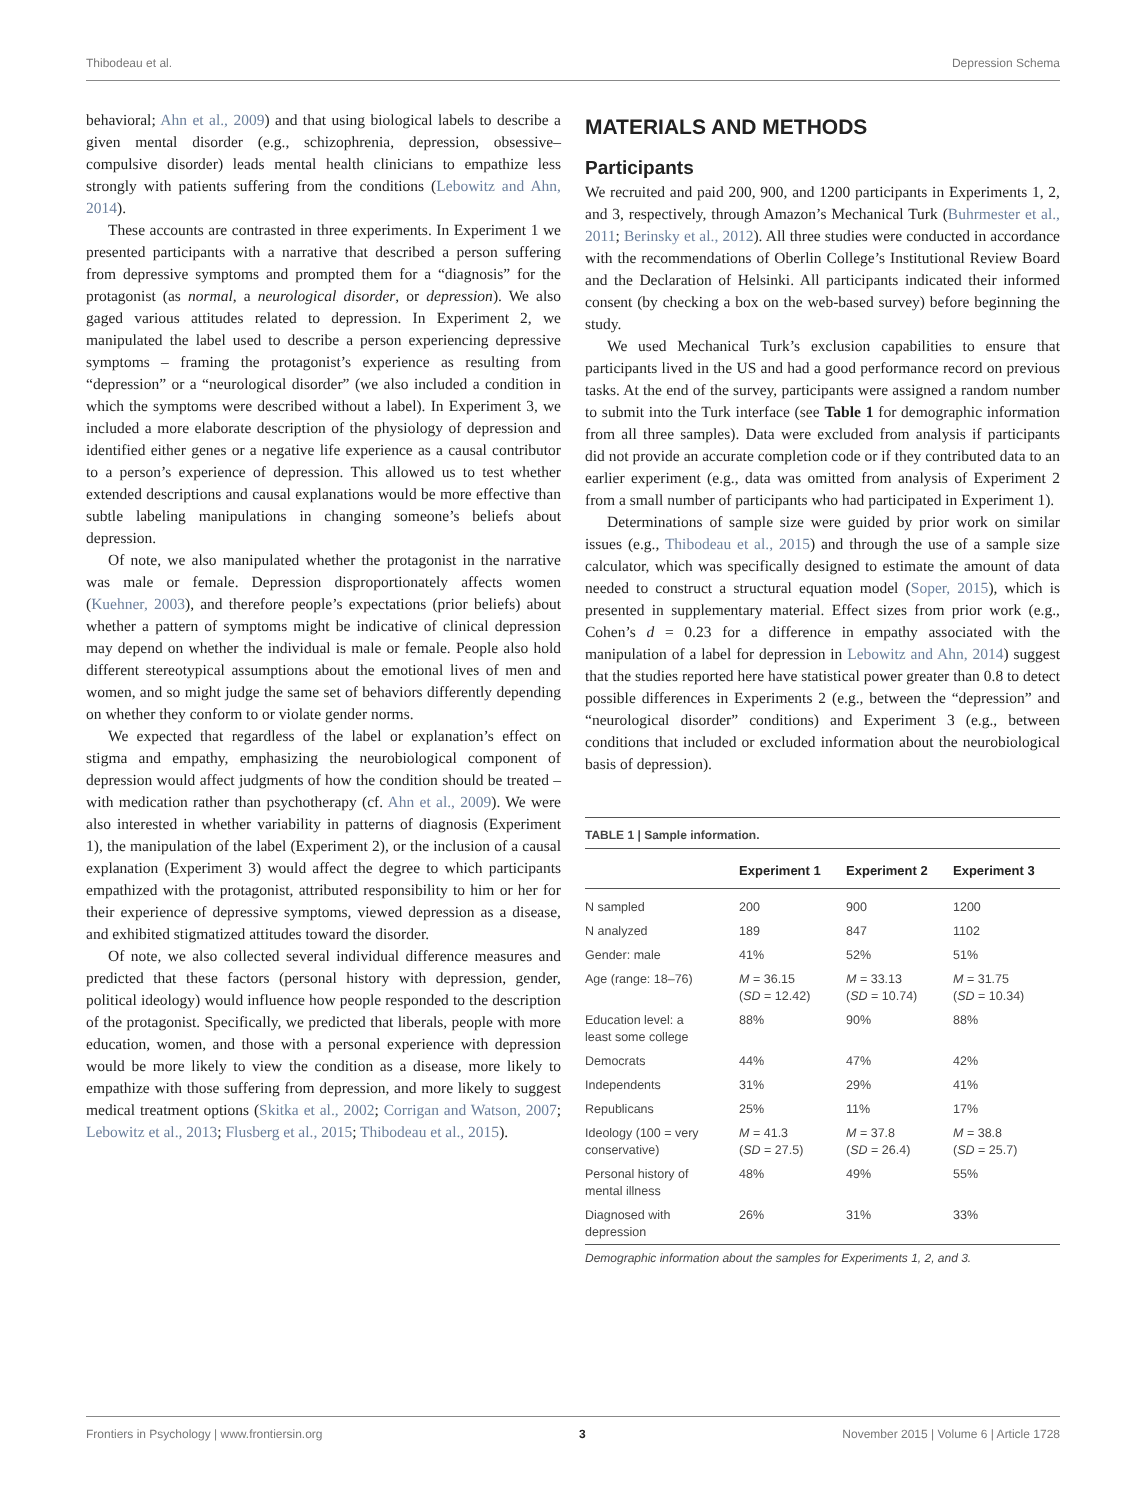Thibodeau et al. Depression Schema
behavioral; Ahn et al., 2009) and that using biological labels to describe a given mental disorder (e.g., schizophrenia, depression, obsessive–compulsive disorder) leads mental health clinicians to empathize less strongly with patients suffering from the conditions (Lebowitz and Ahn, 2014).
These accounts are contrasted in three experiments. In Experiment 1 we presented participants with a narrative that described a person suffering from depressive symptoms and prompted them for a “diagnosis” for the protagonist (as normal, a neurological disorder, or depression). We also gaged various attitudes related to depression. In Experiment 2, we manipulated the label used to describe a person experiencing depressive symptoms – framing the protagonist’s experience as resulting from “depression” or a “neurological disorder” (we also included a condition in which the symptoms were described without a label). In Experiment 3, we included a more elaborate description of the physiology of depression and identified either genes or a negative life experience as a causal contributor to a person’s experience of depression. This allowed us to test whether extended descriptions and causal explanations would be more effective than subtle labeling manipulations in changing someone’s beliefs about depression.
Of note, we also manipulated whether the protagonist in the narrative was male or female. Depression disproportionately affects women (Kuehner, 2003), and therefore people’s expectations (prior beliefs) about whether a pattern of symptoms might be indicative of clinical depression may depend on whether the individual is male or female. People also hold different stereotypical assumptions about the emotional lives of men and women, and so might judge the same set of behaviors differently depending on whether they conform to or violate gender norms.
We expected that regardless of the label or explanation’s effect on stigma and empathy, emphasizing the neurobiological component of depression would affect judgments of how the condition should be treated – with medication rather than psychotherapy (cf. Ahn et al., 2009). We were also interested in whether variability in patterns of diagnosis (Experiment 1), the manipulation of the label (Experiment 2), or the inclusion of a causal explanation (Experiment 3) would affect the degree to which participants empathized with the protagonist, attributed responsibility to him or her for their experience of depressive symptoms, viewed depression as a disease, and exhibited stigmatized attitudes toward the disorder.
Of note, we also collected several individual difference measures and predicted that these factors (personal history with depression, gender, political ideology) would influence how people responded to the description of the protagonist. Specifically, we predicted that liberals, people with more education, women, and those with a personal experience with depression would be more likely to view the condition as a disease, more likely to empathize with those suffering from depression, and more likely to suggest medical treatment options (Skitka et al., 2002; Corrigan and Watson, 2007; Lebowitz et al., 2013; Flusberg et al., 2015; Thibodeau et al., 2015).
MATERIALS AND METHODS
Participants
We recruited and paid 200, 900, and 1200 participants in Experiments 1, 2, and 3, respectively, through Amazon’s Mechanical Turk (Buhrmester et al., 2011; Berinsky et al., 2012). All three studies were conducted in accordance with the recommendations of Oberlin College’s Institutional Review Board and the Declaration of Helsinki. All participants indicated their informed consent (by checking a box on the web-based survey) before beginning the study.
We used Mechanical Turk’s exclusion capabilities to ensure that participants lived in the US and had a good performance record on previous tasks. At the end of the survey, participants were assigned a random number to submit into the Turk interface (see Table 1 for demographic information from all three samples). Data were excluded from analysis if participants did not provide an accurate completion code or if they contributed data to an earlier experiment (e.g., data was omitted from analysis of Experiment 2 from a small number of participants who had participated in Experiment 1).
Determinations of sample size were guided by prior work on similar issues (e.g., Thibodeau et al., 2015) and through the use of a sample size calculator, which was specifically designed to estimate the amount of data needed to construct a structural equation model (Soper, 2015), which is presented in supplementary material. Effect sizes from prior work (e.g., Cohen’s d = 0.23 for a difference in empathy associated with the manipulation of a label for depression in Lebowitz and Ahn, 2014) suggest that the studies reported here have statistical power greater than 0.8 to detect possible differences in Experiments 2 (e.g., between the “depression” and “neurological disorder” conditions) and Experiment 3 (e.g., between conditions that included or excluded information about the neurobiological basis of depression).
TABLE 1 | Sample information.
| | Experiment 1 | Experiment 2 | Experiment 3 |
| --- | --- | --- | --- |
| N sampled | 200 | 900 | 1200 |
| N analyzed | 189 | 847 | 1102 |
| Gender: male | 41% | 52% | 51% |
| Age (range: 18–76) | M = 36.15 ( SD = 12.42) | M = 33.13 ( SD = 10.74) | M = 31.75 ( SD = 10.34) |
| Education level: a least some college | 88% | 90% | 88% |
| Democrats | 44% | 47% | 42% |
| Independents | 31% | 29% | 41% |
| Republicans | 25% | 11% | 17% |
| Ideology (100 = very conservative) | M = 41.3 ( SD = 27.5) | M = 37.8 ( SD = 26.4) | M = 38.8 ( SD = 25.7) |
| Personal history of mental illness | 48% | 49% | 55% |
| Diagnosed with depression | 26% | 31% | 33% |
Demographic information about the samples for Experiments 1, 2, and 3.
Frontiers in Psychology | www.frontiersin.org 3 November 2015 | Volume 6 | Article 1728